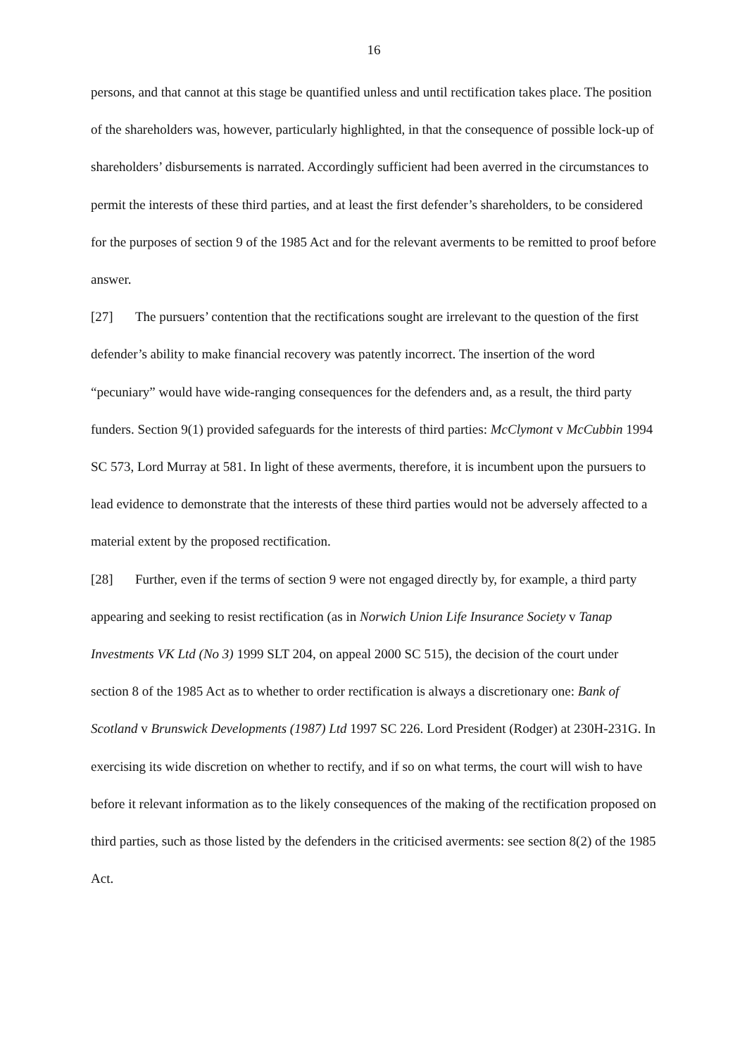16
persons, and that cannot at this stage be quantified unless and until rectification takes place. The position of the shareholders was, however, particularly highlighted, in that the consequence of possible lock-up of shareholders’ disbursements is narrated. Accordingly sufficient had been averred in the circumstances to permit the interests of these third parties, and at least the first defender’s shareholders, to be considered for the purposes of section 9 of the 1985 Act and for the relevant averments to be remitted to proof before answer.
[27] The pursuers’ contention that the rectifications sought are irrelevant to the question of the first defender’s ability to make financial recovery was patently incorrect. The insertion of the word “pecuniary” would have wide-ranging consequences for the defenders and, as a result, the third party funders. Section 9(1) provided safeguards for the interests of third parties: McClymont v McCubbin 1994 SC 573, Lord Murray at 581. In light of these averments, therefore, it is incumbent upon the pursuers to lead evidence to demonstrate that the interests of these third parties would not be adversely affected to a material extent by the proposed rectification.
[28] Further, even if the terms of section 9 were not engaged directly by, for example, a third party appearing and seeking to resist rectification (as in Norwich Union Life Insurance Society v Tanap Investments VK Ltd (No 3) 1999 SLT 204, on appeal 2000 SC 515), the decision of the court under section 8 of the 1985 Act as to whether to order rectification is always a discretionary one: Bank of Scotland v Brunswick Developments (1987) Ltd 1997 SC 226. Lord President (Rodger) at 230H-231G. In exercising its wide discretion on whether to rectify, and if so on what terms, the court will wish to have before it relevant information as to the likely consequences of the making of the rectification proposed on third parties, such as those listed by the defenders in the criticised averments: see section 8(2) of the 1985 Act.